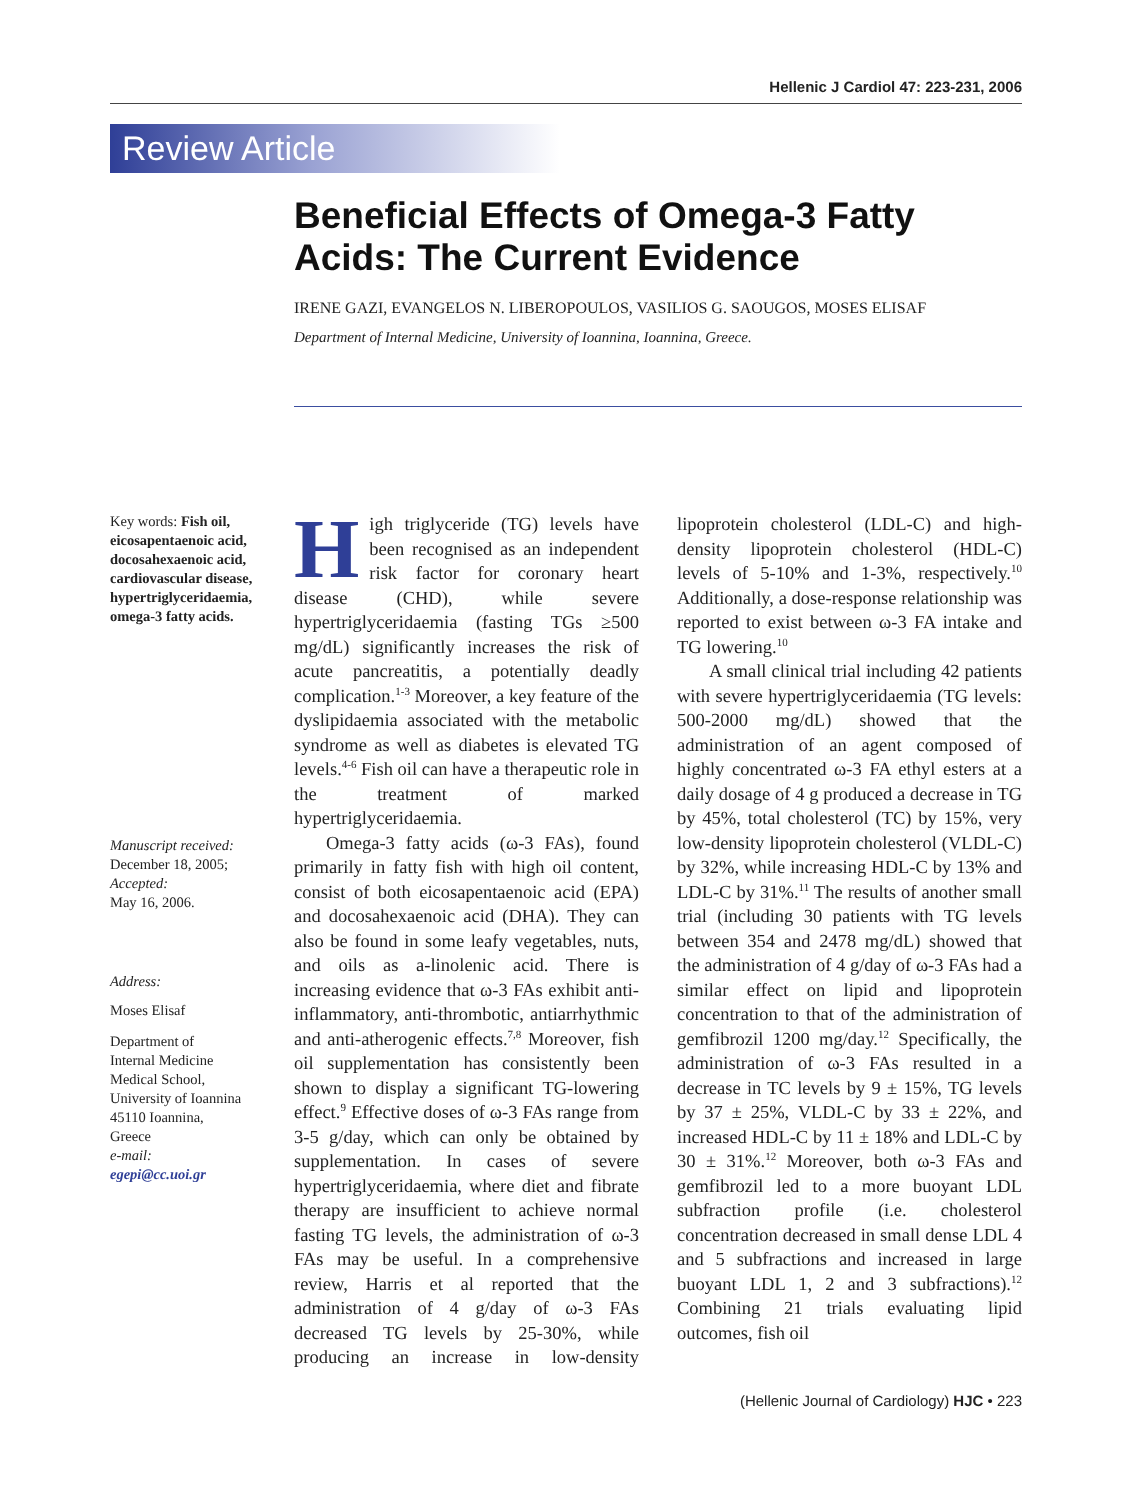Hellenic J Cardiol 47: 223-231, 2006
Review Article
Beneficial Effects of Omega-3 Fatty Acids: The Current Evidence
IRENE GAZI, EVANGELOS N. LIBEROPOULOS, VASILIOS G. SAOUGOS, MOSES ELISAF
Department of Internal Medicine, University of Ioannina, Ioannina, Greece.
Key words: Fish oil, eicosapentaenoic acid, docosahexaenoic acid, cardiovascular disease, hypertriglyceridaemia, omega-3 fatty acids.
Manuscript received:
December 18, 2005;
Accepted:
May 16, 2006.
Address:
Moses Elisaf
Department of
Internal Medicine
Medical School,
University of Ioannina
45110 Ioannina,
Greece
e-mail:
egepi@cc.uoi.gr
High triglyceride (TG) levels have been recognised as an independent risk factor for coronary heart disease (CHD), while severe hypertriglyceridaemia (fasting TGs ≥500 mg/dL) significantly increases the risk of acute pancreatitis, a potentially deadly complication.<sup>1-3</sup> Moreover, a key feature of the dyslipidaemia associated with the metabolic syndrome as well as diabetes is elevated TG levels.<sup>4-6</sup> Fish oil can have a therapeutic role in the treatment of marked hypertriglyceridaemia.
Omega-3 fatty acids (ω-3 FAs), found primarily in fatty fish with high oil content, consist of both eicosapentaenoic acid (EPA) and docosahexaenoic acid (DHA). They can also be found in some leafy vegetables, nuts, and oils as a-linolenic acid. There is increasing evidence that ω-3 FAs exhibit anti-inflammatory, anti-thrombotic, antiarrhythmic and anti-atherogenic effects.<sup>7,8</sup> Moreover, fish oil supplementation has consistently been shown to display a significant TG-lowering effect.<sup>9</sup> Effective doses of ω-3 FAs range from 3-5 g/day, which can only be obtained by supplementation. In cases of severe hypertriglyceridaemia, where diet and fibrate therapy are insufficient to achieve normal fasting TG levels, the administration of ω-3 FAs may be useful. In a comprehensive review, Harris et al reported that the administration of 4 g/day of ω-3 FAs decreased TG levels by 25-30%, while producing an increase in low-density lipoprotein cholesterol (LDL-C) and high-density lipoprotein cholesterol (HDL-C) levels of 5-10% and 1-3%, respectively.<sup>10</sup> Additionally, a dose-response relationship was reported to exist between ω-3 FA intake and TG lowering.<sup>10</sup>
A small clinical trial including 42 patients with severe hypertriglyceridaemia (TG levels: 500-2000 mg/dL) showed that the administration of an agent composed of highly concentrated ω-3 FA ethyl esters at a daily dosage of 4 g produced a decrease in TG by 45%, total cholesterol (TC) by 15%, very low-density lipoprotein cholesterol (VLDL-C) by 32%, while increasing HDL-C by 13% and LDL-C by 31%.<sup>11</sup> The results of another small trial (including 30 patients with TG levels between 354 and 2478 mg/dL) showed that the administration of 4 g/day of ω-3 FAs had a similar effect on lipid and lipoprotein concentration to that of the administration of gemfibrozil 1200 mg/day.<sup>12</sup> Specifically, the administration of ω-3 FAs resulted in a decrease in TC levels by 9 ± 15%, TG levels by 37 ± 25%, VLDL-C by 33 ± 22%, and increased HDL-C by 11 ± 18% and LDL-C by 30 ± 31%.<sup>12</sup> Moreover, both ω-3 FAs and gemfibrozil led to a more buoyant LDL subfraction profile (i.e. cholesterol concentration decreased in small dense LDL 4 and 5 subfractions and increased in large buoyant LDL 1, 2 and 3 subfractions).<sup>12</sup> Combining 21 trials evaluating lipid outcomes, fish oil
(Hellenic Journal of Cardiology) HJC • 223